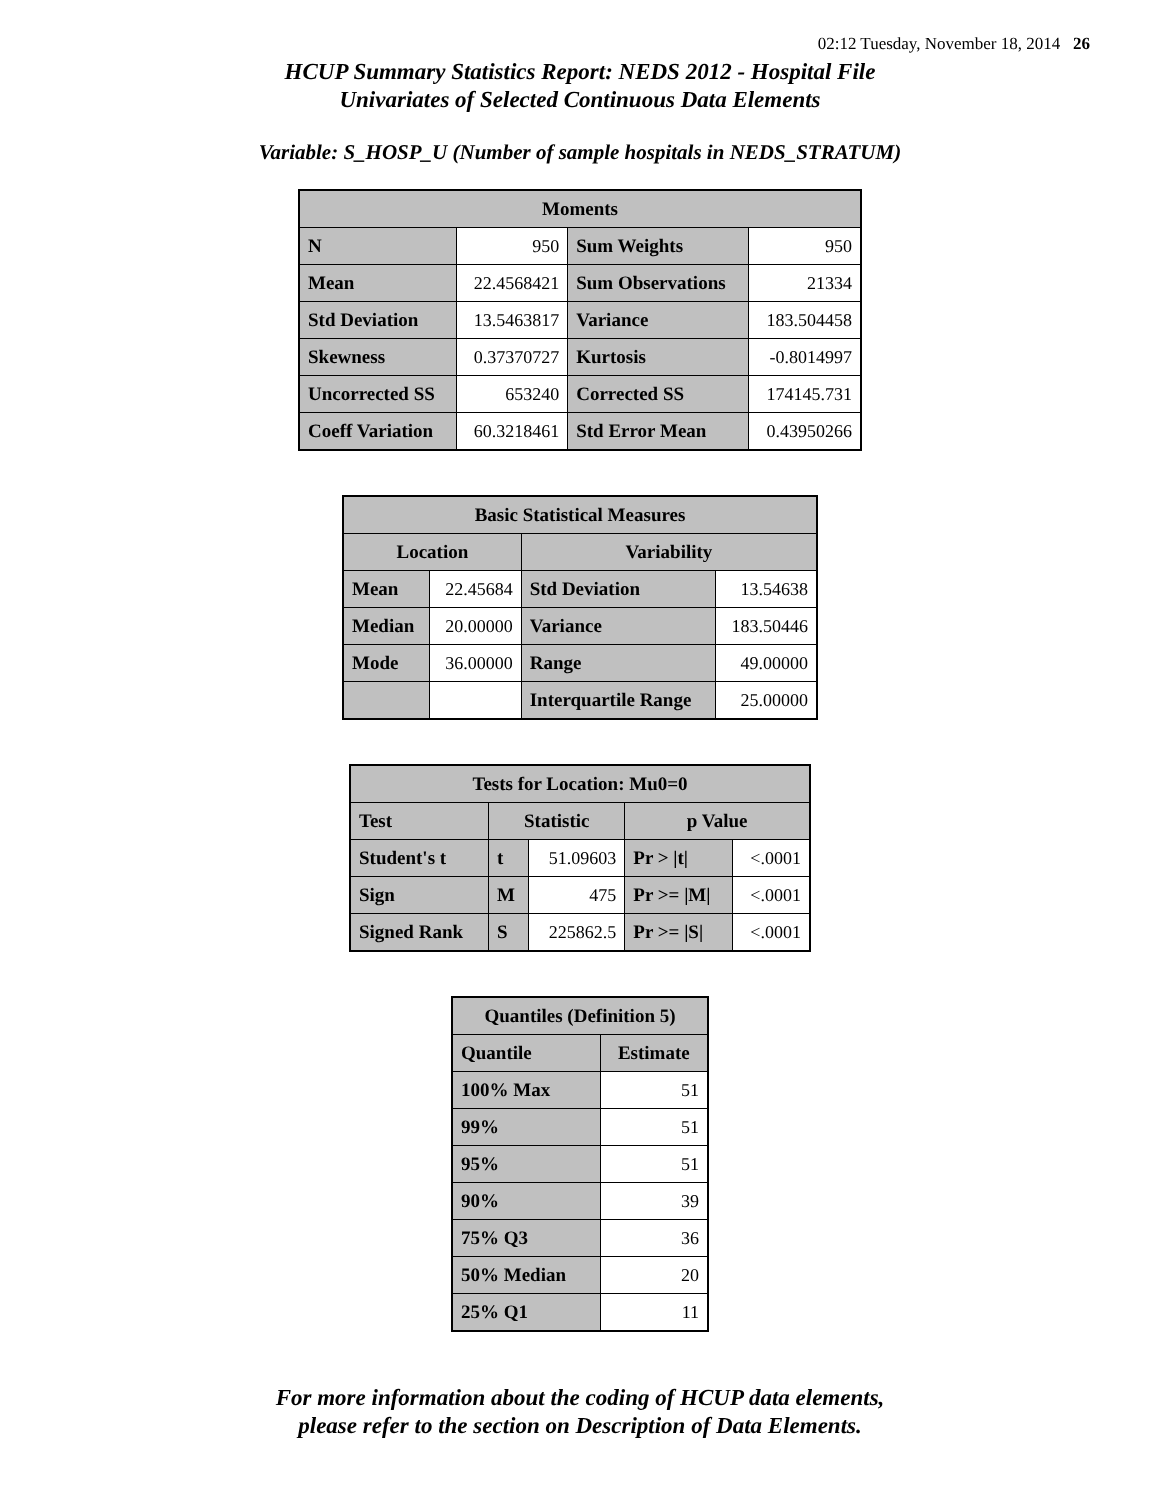02:12 Tuesday, November 18, 2014 26
HCUP Summary Statistics Report: NEDS 2012 - Hospital File
Univariates of Selected Continuous Data Elements
Variable: S_HOSP_U (Number of sample hospitals in NEDS_STRATUM)
| Moments | | | |
| --- | --- | --- | --- |
| N | 950 | Sum Weights | 950 |
| Mean | 22.4568421 | Sum Observations | 21334 |
| Std Deviation | 13.5463817 | Variance | 183.504458 |
| Skewness | 0.37370727 | Kurtosis | -0.8014997 |
| Uncorrected SS | 653240 | Corrected SS | 174145.731 |
| Coeff Variation | 60.3218461 | Std Error Mean | 0.43950266 |
| Basic Statistical Measures | | | |
| --- | --- | --- | --- |
| Location | | Variability | |
| Mean | 22.45684 | Std Deviation | 13.54638 |
| Median | 20.00000 | Variance | 183.50446 |
| Mode | 36.00000 | Range | 49.00000 |
| | | Interquartile Range | 25.00000 |
| Tests for Location: Mu0=0 | | | | |
| --- | --- | --- | --- | --- |
| Test | Statistic | | p Value | |
| Student's t | t | 51.09603 | Pr > /t/ | <.0001 |
| Sign | M | 475 | Pr >= /M/ | <.0001 |
| Signed Rank | S | 225862.5 | Pr >= /S/ | <.0001 |
| Quantiles (Definition 5) | |
| --- | --- |
| Quantile | Estimate |
| 100% Max | 51 |
| 99% | 51 |
| 95% | 51 |
| 90% | 39 |
| 75% Q3 | 36 |
| 50% Median | 20 |
| 25% Q1 | 11 |
For more information about the coding of HCUP data elements,
please refer to the section on Description of Data Elements.